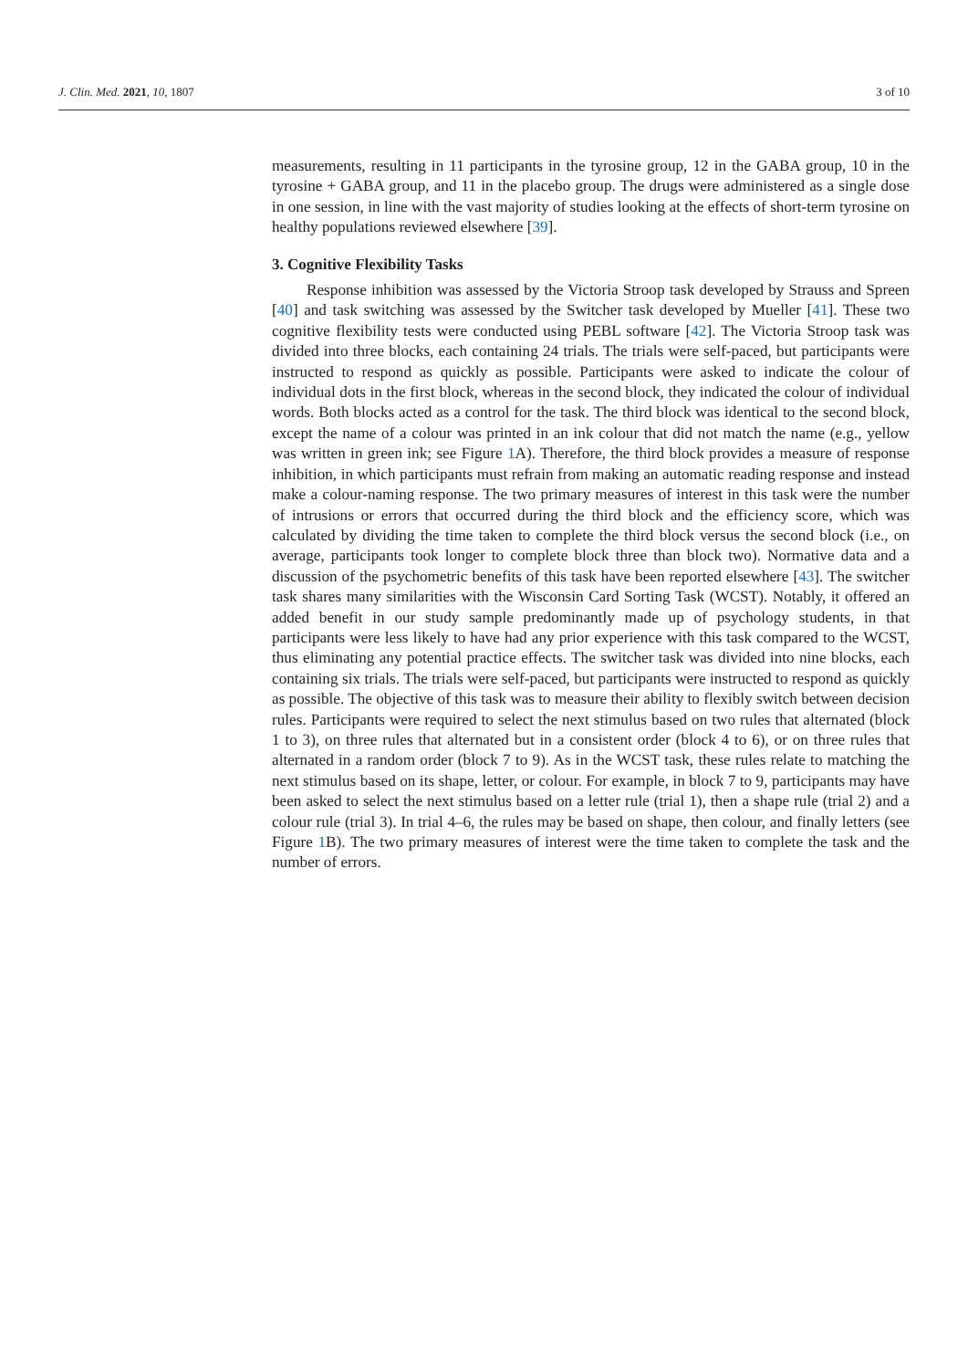J. Clin. Med. 2021, 10, 1807 3 of 10
measurements, resulting in 11 participants in the tyrosine group, 12 in the GABA group, 10 in the tyrosine + GABA group, and 11 in the placebo group. The drugs were administered as a single dose in one session, in line with the vast majority of studies looking at the effects of short-term tyrosine on healthy populations reviewed elsewhere [39].
3. Cognitive Flexibility Tasks
Response inhibition was assessed by the Victoria Stroop task developed by Strauss and Spreen [40] and task switching was assessed by the Switcher task developed by Mueller [41]. These two cognitive flexibility tests were conducted using PEBL software [42]. The Victoria Stroop task was divided into three blocks, each containing 24 trials. The trials were self-paced, but participants were instructed to respond as quickly as possible. Participants were asked to indicate the colour of individual dots in the first block, whereas in the second block, they indicated the colour of individual words. Both blocks acted as a control for the task. The third block was identical to the second block, except the name of a colour was printed in an ink colour that did not match the name (e.g., yellow was written in green ink; see Figure 1 A). Therefore, the third block provides a measure of response inhibition, in which participants must refrain from making an automatic reading response and instead make a colour-naming response. The two primary measures of interest in this task were the number of intrusions or errors that occurred during the third block and the efficiency score, which was calculated by dividing the time taken to complete the third block versus the second block (i.e., on average, participants took longer to complete block three than block two). Normative data and a discussion of the psychometric benefits of this task have been reported elsewhere [43]. The switcher task shares many similarities with the Wisconsin Card Sorting Task (WCST). Notably, it offered an added benefit in our study sample predominantly made up of psychology students, in that participants were less likely to have had any prior experience with this task compared to the WCST, thus eliminating any potential practice effects. The switcher task was divided into nine blocks, each containing six trials. The trials were self-paced, but participants were instructed to respond as quickly as possible. The objective of this task was to measure their ability to flexibly switch between decision rules. Participants were required to select the next stimulus based on two rules that alternated (block 1 to 3), on three rules that alternated but in a consistent order (block 4 to 6), or on three rules that alternated in a random order (block 7 to 9). As in the WCST task, these rules relate to matching the next stimulus based on its shape, letter, or colour. For example, in block 7 to 9, participants may have been asked to select the next stimulus based on a letter rule (trial 1), then a shape rule (trial 2) and a colour rule (trial 3). In trial 4–6, the rules may be based on shape, then colour, and finally letters (see Figure 1 B). The two primary measures of interest were the time taken to complete the task and the number of errors.